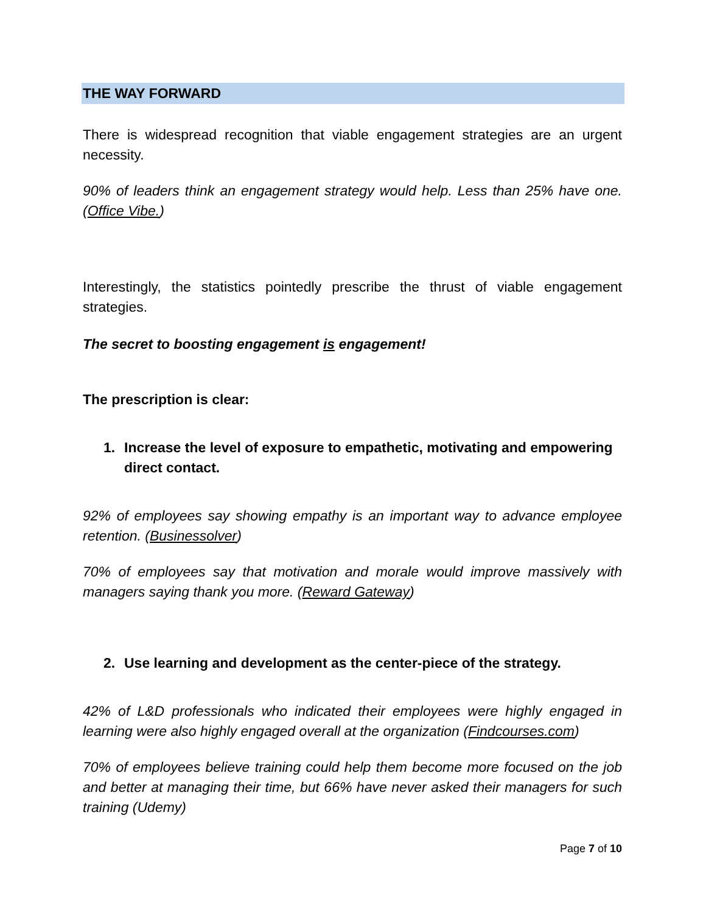THE WAY FORWARD
There is widespread recognition that viable engagement strategies are an urgent necessity.
90% of leaders think an engagement strategy would help. Less than 25% have one. (Office Vibe.)
Interestingly, the statistics pointedly prescribe the thrust of viable engagement strategies.
The secret to boosting engagement is engagement!
The prescription is clear:
1. Increase the level of exposure to empathetic, motivating and empowering direct contact.
92% of employees say showing empathy is an important way to advance employee retention. (Businessolver)
70% of employees say that motivation and morale would improve massively with managers saying thank you more. (Reward Gateway)
2. Use learning and development as the center-piece of the strategy.
42% of L&D professionals who indicated their employees were highly engaged in learning were also highly engaged overall at the organization (Findcourses.com)
70% of employees believe training could help them become more focused on the job and better at managing their time, but 66% have never asked their managers for such training (Udemy)
Page 7 of 10